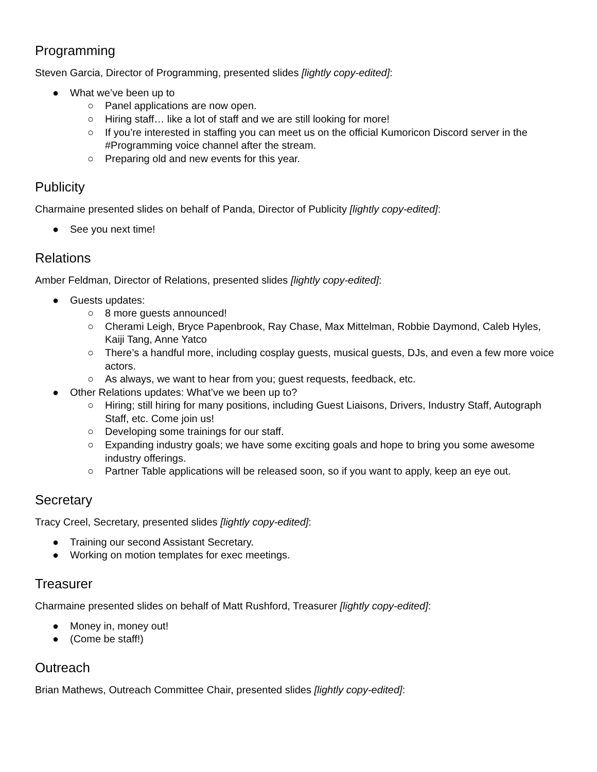Programming
Steven Garcia, Director of Programming, presented slides [lightly copy-edited]:
● What we’ve been up to
○ Panel applications are now open.
○ Hiring staff… like a lot of staff and we are still looking for more!
○ If you’re interested in staffing you can meet us on the official Kumoricon Discord server in the #Programming voice channel after the stream.
○ Preparing old and new events for this year.
Publicity
Charmaine presented slides on behalf of Panda, Director of Publicity [lightly copy-edited]:
● See you next time!
Relations
Amber Feldman, Director of Relations, presented slides [lightly copy-edited]:
● Guests updates:
○ 8 more guests announced!
○ Cherami Leigh, Bryce Papenbrook, Ray Chase, Max Mittelman, Robbie Daymond, Caleb Hyles, Kaiji Tang, Anne Yatco
○ There’s a handful more, including cosplay guests, musical guests, DJs, and even a few more voice actors.
○ As always, we want to hear from you; guest requests, feedback, etc.
● Other Relations updates: What’ve we been up to?
○ Hiring; still hiring for many positions, including Guest Liaisons, Drivers, Industry Staff, Autograph Staff, etc. Come join us!
○ Developing some trainings for our staff.
○ Expanding industry goals; we have some exciting goals and hope to bring you some awesome industry offerings.
○ Partner Table applications will be released soon, so if you want to apply, keep an eye out.
Secretary
Tracy Creel, Secretary, presented slides [lightly copy-edited]:
● Training our second Assistant Secretary.
● Working on motion templates for exec meetings.
Treasurer
Charmaine presented slides on behalf of Matt Rushford, Treasurer [lightly copy-edited]:
● Money in, money out!
● (Come be staff!)
Outreach
Brian Mathews, Outreach Committee Chair, presented slides [lightly copy-edited]: